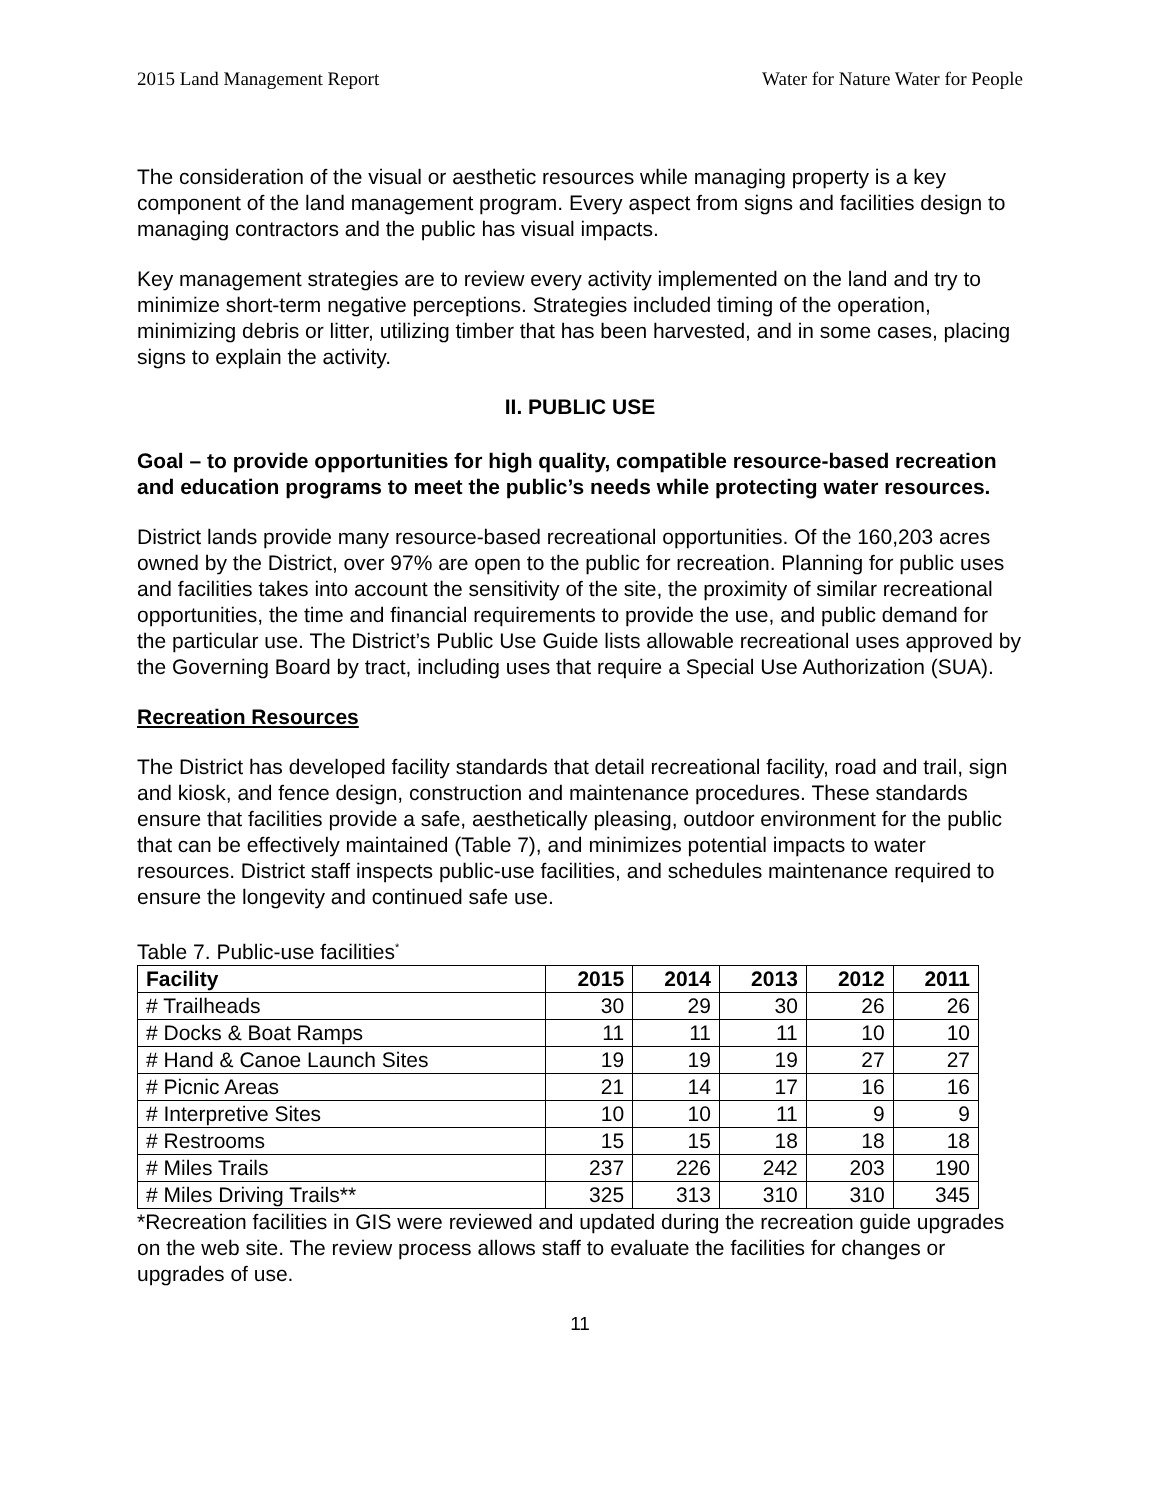2015 Land Management Report Water for Nature Water for People
The consideration of the visual or aesthetic resources while managing property is a key component of the land management program. Every aspect from signs and facilities design to managing contractors and the public has visual impacts.
Key management strategies are to review every activity implemented on the land and try to minimize short-term negative perceptions. Strategies included timing of the operation, minimizing debris or litter, utilizing timber that has been harvested, and in some cases, placing signs to explain the activity.
II. PUBLIC USE
Goal – to provide opportunities for high quality, compatible resource-based recreation and education programs to meet the public’s needs while protecting water resources.
District lands provide many resource-based recreational opportunities. Of the 160,203 acres owned by the District, over 97% are open to the public for recreation. Planning for public uses and facilities takes into account the sensitivity of the site, the proximity of similar recreational opportunities, the time and financial requirements to provide the use, and public demand for the particular use. The District’s Public Use Guide lists allowable recreational uses approved by the Governing Board by tract, including uses that require a Special Use Authorization (SUA).
Recreation Resources
The District has developed facility standards that detail recreational facility, road and trail, sign and kiosk, and fence design, construction and maintenance procedures. These standards ensure that facilities provide a safe, aesthetically pleasing, outdoor environment for the public that can be effectively maintained (Table 7), and minimizes potential impacts to water resources. District staff inspects public-use facilities, and schedules maintenance required to ensure the longevity and continued safe use.
Table 7. Public-use facilities<sup>*</sup>
| Facility | 2015 | 2014 | 2013 | 2012 | 2011 |
| --- | --- | --- | --- | --- | --- |
| # Trailheads | 30 | 29 | 30 | 26 | 26 |
| # Docks & Boat Ramps | 11 | 11 | 11 | 10 | 10 |
| # Hand & Canoe Launch Sites | 19 | 19 | 19 | 27 | 27 |
| # Picnic Areas | 21 | 14 | 17 | 16 | 16 |
| # Interpretive Sites | 10 | 10 | 11 | 9 | 9 |
| # Restrooms | 15 | 15 | 18 | 18 | 18 |
| # Miles Trails | 237 | 226 | 242 | 203 | 190 |
| # Miles Driving Trails** | 325 | 313 | 310 | 310 | 345 |
*Recreation facilities in GIS were reviewed and updated during the recreation guide upgrades on the web site. The review process allows staff to evaluate the facilities for changes or upgrades of use.
11